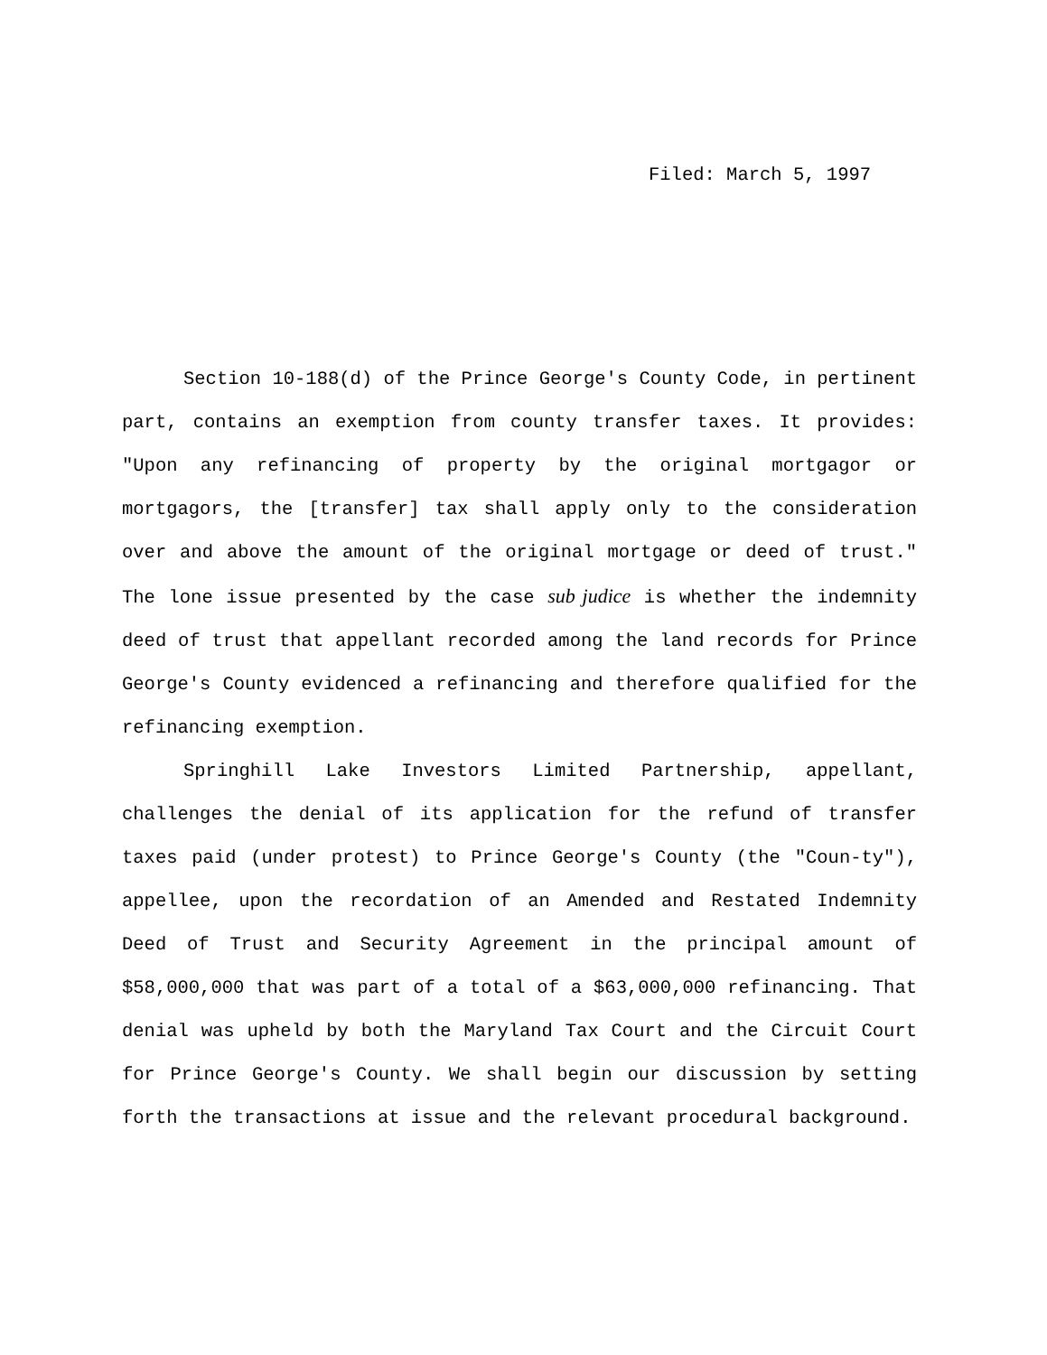Filed: March 5, 1997
Section 10-188(d) of the Prince George's County Code, in pertinent part, contains an exemption from county transfer taxes. It provides: "Upon any refinancing of property by the original mortgagor or mortgagors, the [transfer] tax shall apply only to the consideration over and above the amount of the original mortgage or deed of trust." The lone issue presented by the case sub judice is whether the indemnity deed of trust that appellant recorded among the land records for Prince George's County evidenced a refinancing and therefore qualified for the refinancing exemption.
Springhill Lake Investors Limited Partnership, appellant, challenges the denial of its application for the refund of transfer taxes paid (under protest) to Prince George's County (the "Coun-ty"), appellee, upon the recordation of an Amended and Restated Indemnity Deed of Trust and Security Agreement in the principal amount of $58,000,000 that was part of a total of a $63,000,000 refinancing. That denial was upheld by both the Maryland Tax Court and the Circuit Court for Prince George's County. We shall begin our discussion by setting forth the transactions at issue and the relevant procedural background.